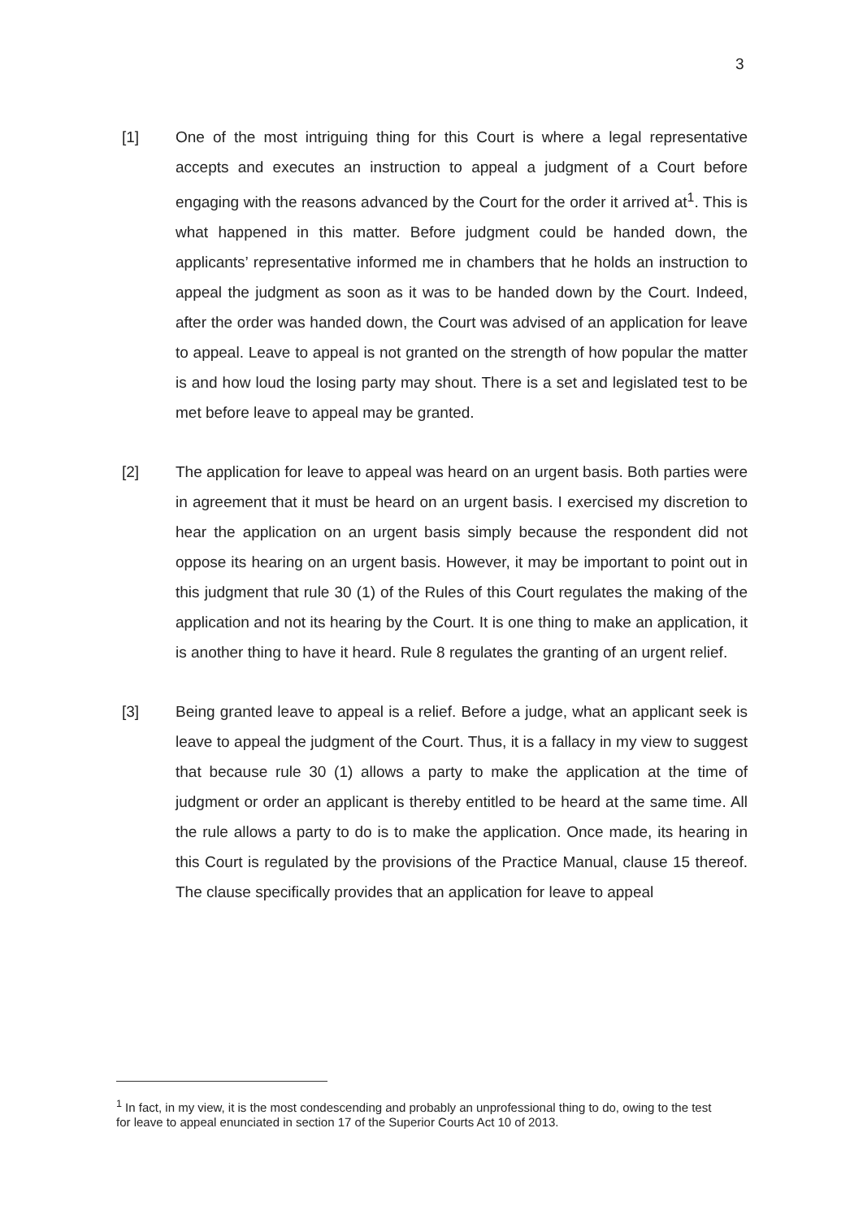3
[1] One of the most intriguing thing for this Court is where a legal representative accepts and executes an instruction to appeal a judgment of a Court before engaging with the reasons advanced by the Court for the order it arrived at<sup>1</sup>. This is what happened in this matter. Before judgment could be handed down, the applicants’ representative informed me in chambers that he holds an instruction to appeal the judgment as soon as it was to be handed down by the Court. Indeed, after the order was handed down, the Court was advised of an application for leave to appeal. Leave to appeal is not granted on the strength of how popular the matter is and how loud the losing party may shout. There is a set and legislated test to be met before leave to appeal may be granted.
[2] The application for leave to appeal was heard on an urgent basis. Both parties were in agreement that it must be heard on an urgent basis. I exercised my discretion to hear the application on an urgent basis simply because the respondent did not oppose its hearing on an urgent basis. However, it may be important to point out in this judgment that rule 30 (1) of the Rules of this Court regulates the making of the application and not its hearing by the Court. It is one thing to make an application, it is another thing to have it heard. Rule 8 regulates the granting of an urgent relief.
[3] Being granted leave to appeal is a relief. Before a judge, what an applicant seek is leave to appeal the judgment of the Court. Thus, it is a fallacy in my view to suggest that because rule 30 (1) allows a party to make the application at the time of judgment or order an applicant is thereby entitled to be heard at the same time. All the rule allows a party to do is to make the application. Once made, its hearing in this Court is regulated by the provisions of the Practice Manual, clause 15 thereof. The clause specifically provides that an application for leave to appeal
<sup>1</sup> In fact, in my view, it is the most condescending and probably an unprofessional thing to do, owing to the test for leave to appeal enunciated in section 17 of the Superior Courts Act 10 of 2013.